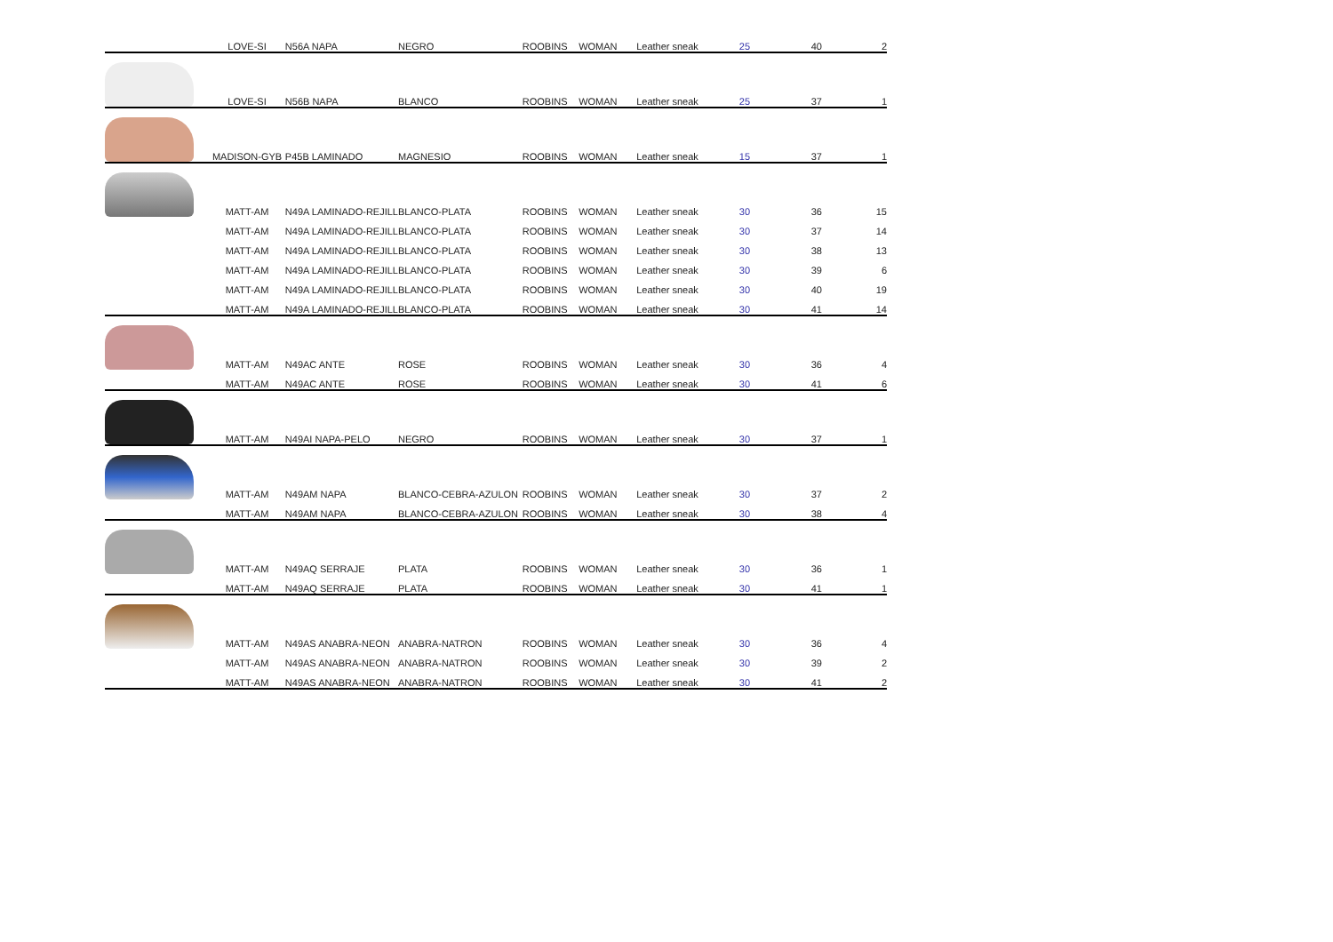| | LOVE-SI | N56A NAPA | NEGRO | ROOBINS | WOMAN | Leather sneak | 25 | 40 | 2 |
| | LOVE-SI | N56B NAPA | BLANCO | ROOBINS | WOMAN | Leather sneak | 25 | 37 | 1 |
| | MADISON-GYB | P45B LAMINADO | MAGNESIO | ROOBINS | WOMAN | Leather sneak | 15 | 37 | 1 |
| | MATT-AM | N49A LAMINADO-REJILL | BLANCO-PLATA | ROOBINS | WOMAN | Leather sneak | 30 | 36 | 15 |
| | MATT-AM | N49A LAMINADO-REJILL | BLANCO-PLATA | ROOBINS | WOMAN | Leather sneak | 30 | 37 | 14 |
| | MATT-AM | N49A LAMINADO-REJILL | BLANCO-PLATA | ROOBINS | WOMAN | Leather sneak | 30 | 38 | 13 |
| | MATT-AM | N49A LAMINADO-REJILL | BLANCO-PLATA | ROOBINS | WOMAN | Leather sneak | 30 | 39 | 6 |
| | MATT-AM | N49A LAMINADO-REJILL | BLANCO-PLATA | ROOBINS | WOMAN | Leather sneak | 30 | 40 | 19 |
| | MATT-AM | N49A LAMINADO-REJILL | BLANCO-PLATA | ROOBINS | WOMAN | Leather sneak | 30 | 41 | 14 |
| | MATT-AM | N49AC ANTE | ROSE | ROOBINS | WOMAN | Leather sneak | 30 | 36 | 4 |
| | MATT-AM | N49AC ANTE | ROSE | ROOBINS | WOMAN | Leather sneak | 30 | 41 | 6 |
| | MATT-AM | N49AI NAPA-PELO | NEGRO | ROOBINS | WOMAN | Leather sneak | 30 | 37 | 1 |
| | MATT-AM | N49AM NAPA | BLANCO-CEBRA-AZULON | ROOBINS | WOMAN | Leather sneak | 30 | 37 | 2 |
| | MATT-AM | N49AM NAPA | BLANCO-CEBRA-AZULON | ROOBINS | WOMAN | Leather sneak | 30 | 38 | 4 |
| | MATT-AM | N49AQ SERRAJE | PLATA | ROOBINS | WOMAN | Leather sneak | 30 | 36 | 1 |
| | MATT-AM | N49AQ SERRAJE | PLATA | ROOBINS | WOMAN | Leather sneak | 30 | 41 | 1 |
| | MATT-AM | N49AS ANABRA-NEON | ANABRA-NATRON | ROOBINS | WOMAN | Leather sneak | 30 | 36 | 4 |
| | MATT-AM | N49AS ANABRA-NEON | ANABRA-NATRON | ROOBINS | WOMAN | Leather sneak | 30 | 39 | 2 |
| | MATT-AM | N49AS ANABRA-NEON | ANABRA-NATRON | ROOBINS | WOMAN | Leather sneak | 30 | 41 | 2 |